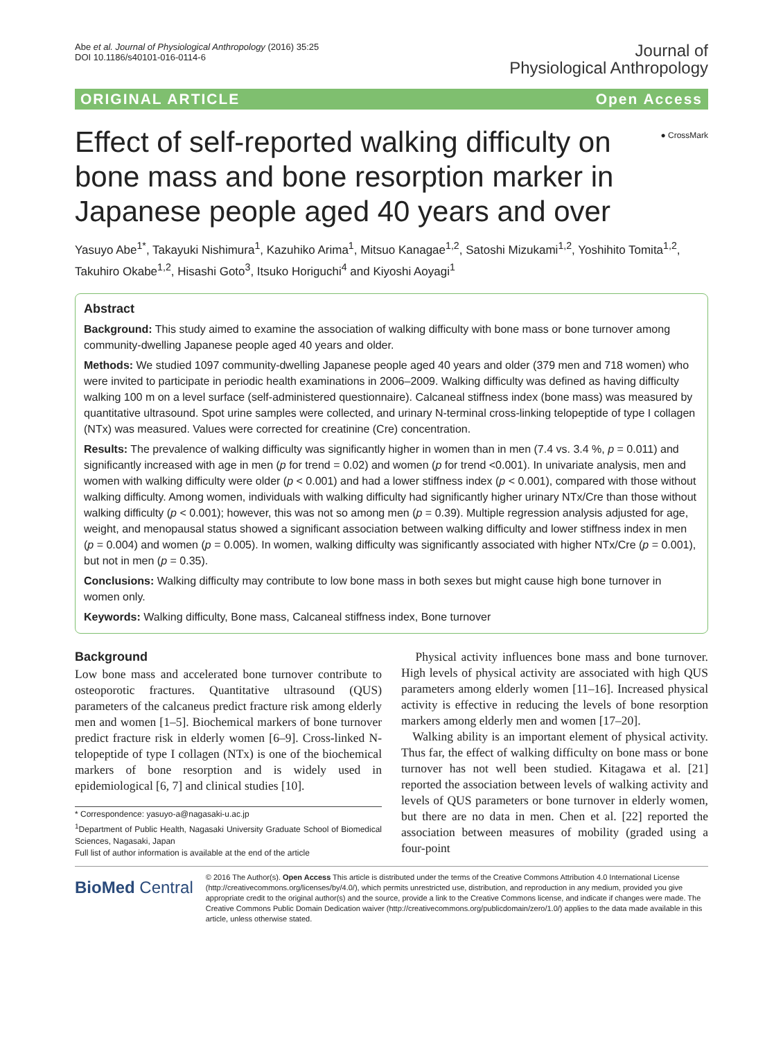Abe et al. Journal of Physiological Anthropology (2016) 35:25
DOI 10.1186/s40101-016-0114-6
Journal of
Physiological Anthropology
ORIGINAL ARTICLE Open Access
Effect of self-reported walking difficulty on bone mass and bone resorption marker in Japanese people aged 40 years and over
● CrossMark
Yasuyo Abe<sup>1*</sup>, Takayuki Nishimura<sup>1</sup>, Kazuhiko Arima<sup>1</sup>, Mitsuo Kanagae<sup>1,2</sup>, Satoshi Mizukami<sup>1,2</sup>, Yoshihito Tomita<sup>1,2</sup>, Takuhiro Okabe<sup>1,2</sup>, Hisashi Goto<sup>3</sup>, Itsuko Horiguchi<sup>4</sup> and Kiyoshi Aoyagi<sup>1</sup>
Abstract
Background: This study aimed to examine the association of walking difficulty with bone mass or bone turnover among community-dwelling Japanese people aged 40 years and older.
Methods: We studied 1097 community-dwelling Japanese people aged 40 years and older (379 men and 718 women) who were invited to participate in periodic health examinations in 2006–2009. Walking difficulty was defined as having difficulty walking 100 m on a level surface (self-administered questionnaire). Calcaneal stiffness index (bone mass) was measured by quantitative ultrasound. Spot urine samples were collected, and urinary N-terminal cross-linking telopeptide of type I collagen (NTx) was measured. Values were corrected for creatinine (Cre) concentration.
Results: The prevalence of walking difficulty was significantly higher in women than in men (7.4 vs. 3.4 %, p = 0.011) and significantly increased with age in men (p for trend = 0.02) and women (p for trend <0.001). In univariate analysis, men and women with walking difficulty were older (p < 0.001) and had a lower stiffness index (p < 0.001), compared with those without walking difficulty. Among women, individuals with walking difficulty had significantly higher urinary NTx/Cre than those without walking difficulty (p < 0.001); however, this was not so among men (p = 0.39). Multiple regression analysis adjusted for age, weight, and menopausal status showed a significant association between walking difficulty and lower stiffness index in men (p = 0.004) and women (p = 0.005). In women, walking difficulty was significantly associated with higher NTx/Cre (p = 0.001), but not in men (p = 0.35).
Conclusions: Walking difficulty may contribute to low bone mass in both sexes but might cause high bone turnover in women only.
Keywords: Walking difficulty, Bone mass, Calcaneal stiffness index, Bone turnover
Background
Low bone mass and accelerated bone turnover contribute to osteoporotic fractures. Quantitative ultrasound (QUS) parameters of the calcaneus predict fracture risk among elderly men and women [1–5]. Biochemical markers of bone turnover predict fracture risk in elderly women [6–9]. Cross-linked N-telopeptide of type I collagen (NTx) is one of the biochemical markers of bone resorption and is widely used in epidemiological [6, 7] and clinical studies [10].
* Correspondence: yasuyo-a@nagasaki-u.ac.jp
<sup>1</sup> Department of Public Health, Nagasaki University Graduate School of Biomedical Sciences, Nagasaki, Japan
Full list of author information is available at the end of the article
Physical activity influences bone mass and bone turnover. High levels of physical activity are associated with high QUS parameters among elderly women [11–16]. Increased physical activity is effective in reducing the levels of bone resorption markers among elderly men and women [17–20].
Walking ability is an important element of physical activity. Thus far, the effect of walking difficulty on bone mass or bone turnover has not well been studied. Kitagawa et al. [21] reported the association between levels of walking activity and levels of QUS parameters or bone turnover in elderly women, but there are no data in men. Chen et al. [22] reported the association between measures of mobility (graded using a four-point
BioMed Central
© 2016 The Author(s). Open Access This article is distributed under the terms of the Creative Commons Attribution 4.0 International License (http://creativecommons.org/licenses/by/4.0/), which permits unrestricted use, distribution, and reproduction in any medium, provided you give appropriate credit to the original author(s) and the source, provide a link to the Creative Commons license, and indicate if changes were made. The Creative Commons Public Domain Dedication waiver (http://creativecommons.org/publicdomain/zero/1.0/) applies to the data made available in this article, unless otherwise stated.